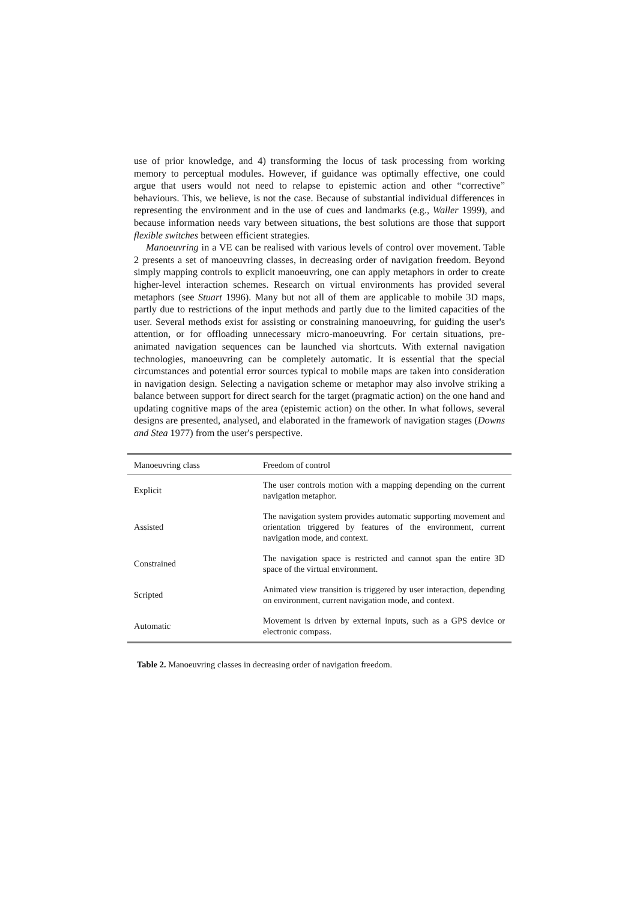use of prior knowledge, and 4) transforming the locus of task processing from working memory to perceptual modules. However, if guidance was optimally effective, one could argue that users would not need to relapse to epistemic action and other “corrective” behaviours. This, we believe, is not the case. Because of substantial individual differences in representing the environment and in the use of cues and landmarks (e.g., Waller 1999), and because information needs vary between situations, the best solutions are those that support flexible switches between efficient strategies.
Manoeuvring in a VE can be realised with various levels of control over movement. Table 2 presents a set of manoeuvring classes, in decreasing order of navigation freedom. Beyond simply mapping controls to explicit manoeuvring, one can apply metaphors in order to create higher-level interaction schemes. Research on virtual environments has provided several metaphors (see Stuart 1996). Many but not all of them are applicable to mobile 3D maps, partly due to restrictions of the input methods and partly due to the limited capacities of the user. Several methods exist for assisting or constraining manoeuvring, for guiding the user's attention, or for offloading unnecessary micro-manoeuvring. For certain situations, pre-animated navigation sequences can be launched via shortcuts. With external navigation technologies, manoeuvring can be completely automatic. It is essential that the special circumstances and potential error sources typical to mobile maps are taken into consideration in navigation design. Selecting a navigation scheme or metaphor may also involve striking a balance between support for direct search for the target (pragmatic action) on the one hand and updating cognitive maps of the area (epistemic action) on the other. In what follows, several designs are presented, analysed, and elaborated in the framework of navigation stages (Downs and Stea 1977) from the user's perspective.
| Manoeuvring class | Freedom of control |
| --- | --- |
| Explicit | The user controls motion with a mapping depending on the current navigation metaphor. |
| Assisted | The navigation system provides automatic supporting movement and orientation triggered by features of the environment, current navigation mode, and context. |
| Constrained | The navigation space is restricted and cannot span the entire 3D space of the virtual environment. |
| Scripted | Animated view transition is triggered by user interaction, depending on environment, current navigation mode, and context. |
| Automatic | Movement is driven by external inputs, such as a GPS device or electronic compass. |
Table 2. Manoeuvring classes in decreasing order of navigation freedom.